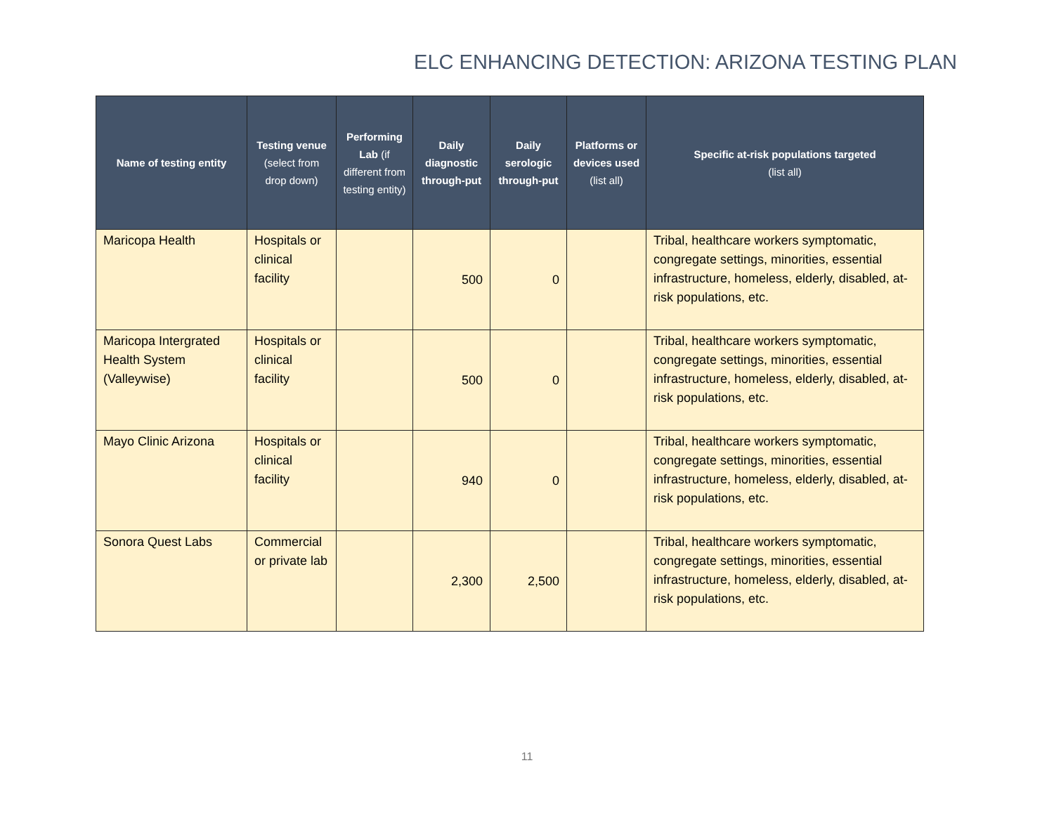ELC ENHANCING DETECTION: ARIZONA TESTING PLAN
| Name of testing entity | Testing venue (select from drop down) | Performing Lab (if different from testing entity) | Daily diagnostic through-put | Daily serologic through-put | Platforms or devices used (list all) | Specific at-risk populations targeted (list all) |
| --- | --- | --- | --- | --- | --- | --- |
| Maricopa Health | Hospitals or clinical facility | | 500 | 0 | | Tribal, healthcare workers symptomatic, congregate settings, minorities, essential infrastructure, homeless, elderly, disabled, at-risk populations, etc. |
| Maricopa Intergrated Health System (Valleywise) | Hospitals or clinical facility | | 500 | 0 | | Tribal, healthcare workers symptomatic, congregate settings, minorities, essential infrastructure, homeless, elderly, disabled, at-risk populations, etc. |
| Mayo Clinic Arizona | Hospitals or clinical facility | | 940 | 0 | | Tribal, healthcare workers symptomatic, congregate settings, minorities, essential infrastructure, homeless, elderly, disabled, at-risk populations, etc. |
| Sonora Quest Labs | Commercial or private lab | | 2,300 | 2,500 | | Tribal, healthcare workers symptomatic, congregate settings, minorities, essential infrastructure, homeless, elderly, disabled, at-risk populations, etc. |
11